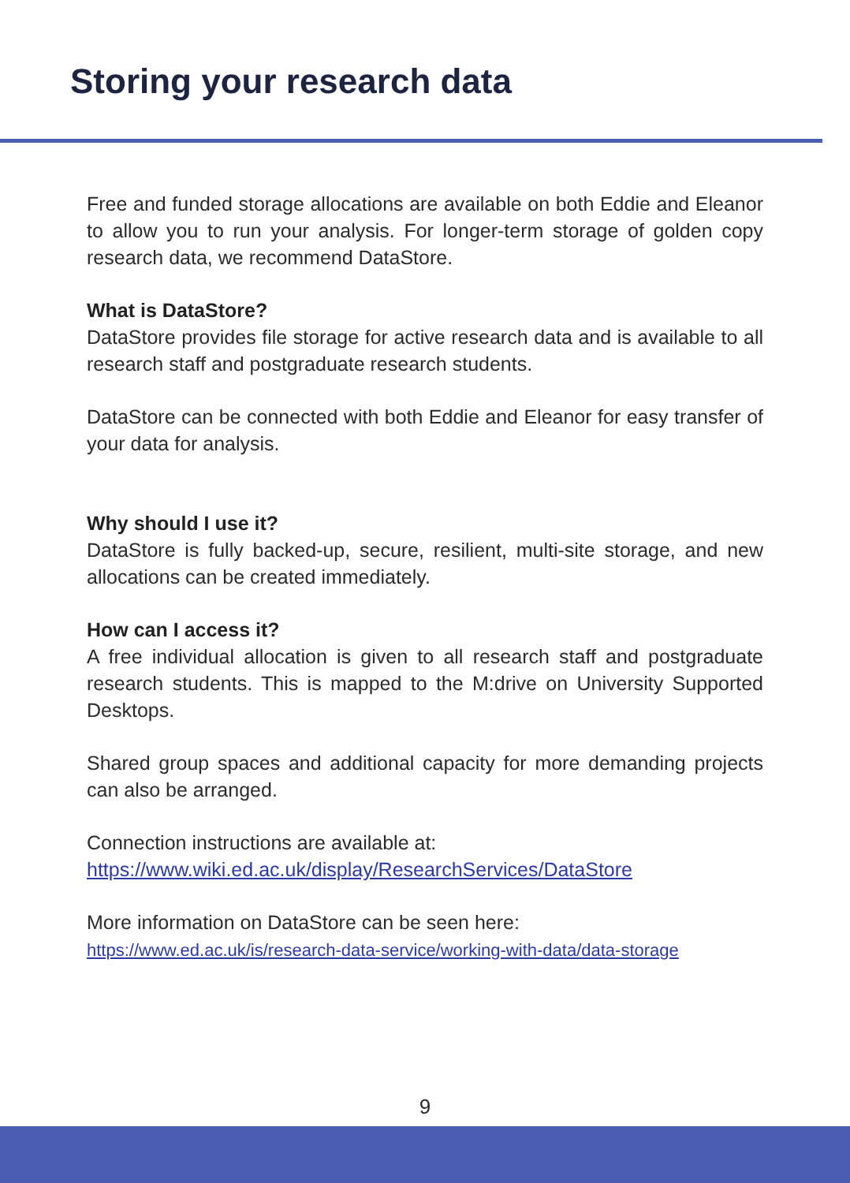Storing your research data
Free and funded storage allocations are available on both Eddie and Eleanor to allow you to run your analysis. For longer-term storage of golden copy research data, we recommend DataStore.
What is DataStore?
DataStore provides file storage for active research data and is available to all research staff and postgraduate research students.
DataStore can be connected with both Eddie and Eleanor for easy transfer of your data for analysis.
Why should I use it?
DataStore is fully backed-up, secure, resilient, multi-site storage, and new allocations can be created immediately.
How can I access it?
A free individual allocation is given to all research staff and postgraduate research students. This is mapped to the M:drive on University Supported Desktops.
Shared group spaces and additional capacity for more demanding projects can also be arranged.
Connection instructions are available at:
https://www.wiki.ed.ac.uk/display/ResearchServices/DataStore
More information on DataStore can be seen here:
https://www.ed.ac.uk/is/research-data-service/working-with-data/data-storage
9